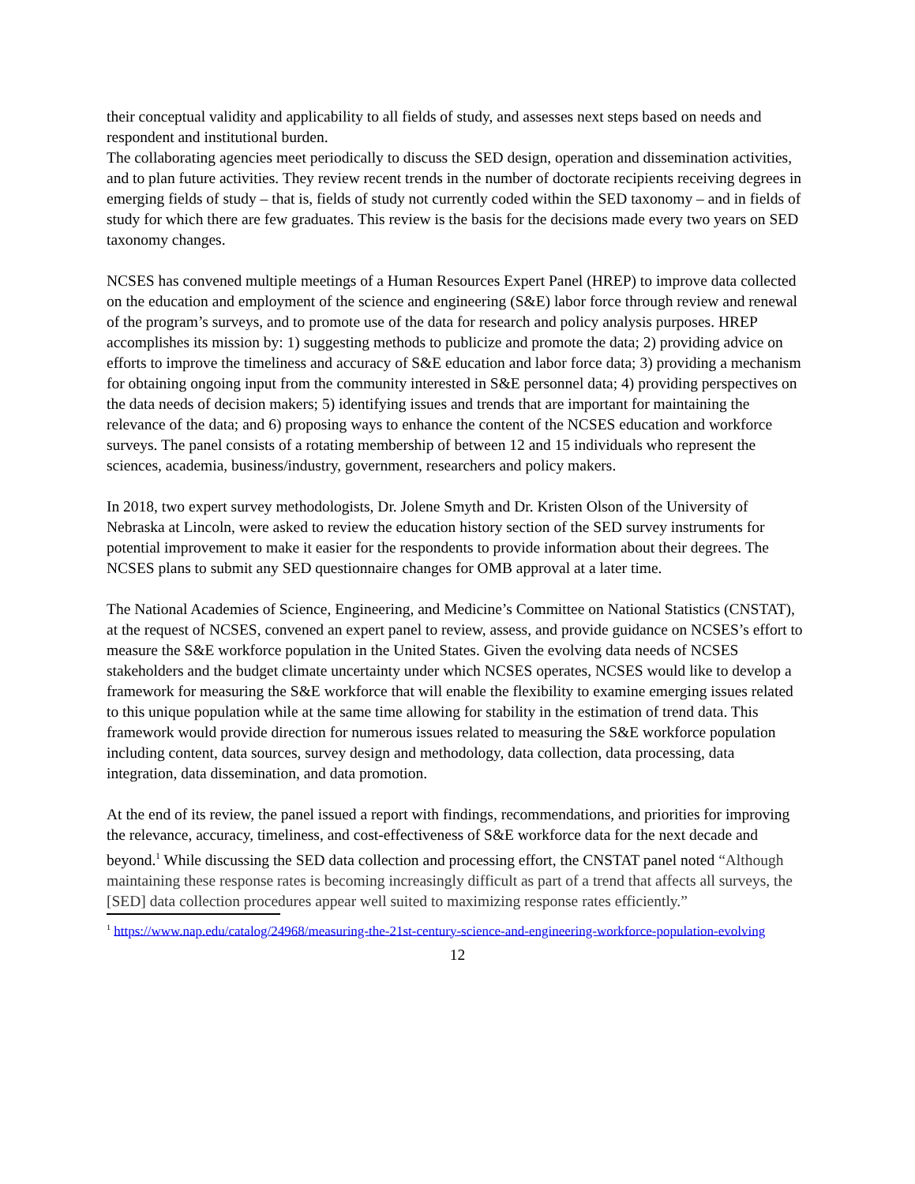their conceptual validity and applicability to all fields of study, and assesses next steps based on needs and respondent and institutional burden.
The collaborating agencies meet periodically to discuss the SED design, operation and dissemination activities, and to plan future activities. They review recent trends in the number of doctorate recipients receiving degrees in emerging fields of study – that is, fields of study not currently coded within the SED taxonomy – and in fields of study for which there are few graduates. This review is the basis for the decisions made every two years on SED taxonomy changes.
NCSES has convened multiple meetings of a Human Resources Expert Panel (HREP) to improve data collected on the education and employment of the science and engineering (S&E) labor force through review and renewal of the program’s surveys, and to promote use of the data for research and policy analysis purposes. HREP accomplishes its mission by: 1) suggesting methods to publicize and promote the data; 2) providing advice on efforts to improve the timeliness and accuracy of S&E education and labor force data; 3) providing a mechanism for obtaining ongoing input from the community interested in S&E personnel data; 4) providing perspectives on the data needs of decision makers; 5) identifying issues and trends that are important for maintaining the relevance of the data; and 6) proposing ways to enhance the content of the NCSES education and workforce surveys. The panel consists of a rotating membership of between 12 and 15 individuals who represent the sciences, academia, business/industry, government, researchers and policy makers.
In 2018, two expert survey methodologists, Dr. Jolene Smyth and Dr. Kristen Olson of the University of Nebraska at Lincoln, were asked to review the education history section of the SED survey instruments for potential improvement to make it easier for the respondents to provide information about their degrees. The NCSES plans to submit any SED questionnaire changes for OMB approval at a later time.
The National Academies of Science, Engineering, and Medicine’s Committee on National Statistics (CNSTAT), at the request of NCSES, convened an expert panel to review, assess, and provide guidance on NCSES’s effort to measure the S&E workforce population in the United States. Given the evolving data needs of NCSES stakeholders and the budget climate uncertainty under which NCSES operates, NCSES would like to develop a framework for measuring the S&E workforce that will enable the flexibility to examine emerging issues related to this unique population while at the same time allowing for stability in the estimation of trend data. This framework would provide direction for numerous issues related to measuring the S&E workforce population including content, data sources, survey design and methodology, data collection, data processing, data integration, data dissemination, and data promotion.
At the end of its review, the panel issued a report with findings, recommendations, and priorities for improving the relevance, accuracy, timeliness, and cost-effectiveness of S&E workforce data for the next decade and beyond.<sup>1</sup> While discussing the SED data collection and processing effort, the CNSTAT panel noted “Although maintaining these response rates is becoming increasingly difficult as part of a trend that affects all surveys, the [SED] data collection procedures appear well suited to maximizing response rates efficiently.”
<sup>1</sup> https://www.nap.edu/catalog/24968/measuring-the-21st-century-science-and-engineering-workforce-population-evolving
12